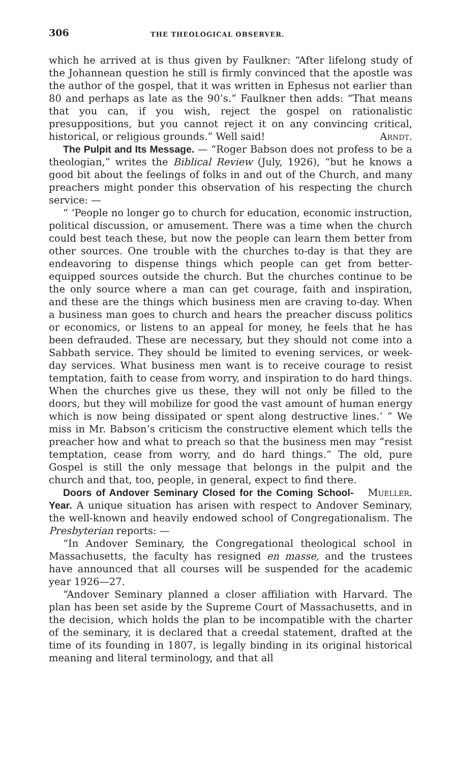306 THE THEOLOGICAL OBSERVER.
which he arrived at is thus given by Faulkner: “After lifelong study of the Johannean question he still is firmly convinced that the apostle was the author of the gospel, that it was written in Ephesus not earlier than 80 and perhaps as late as the 90’s.” Faulkner then adds: “That means that you can, if you wish, reject the gospel on rationalistic presuppositions, but you cannot reject it on any convincing critical, historical, or religious grounds.” Well said! Arndt.
The Pulpit and Its Message. — “Roger Babson does not profess to be a theologian,” writes the Biblical Review (July, 1926), “but he knows a good bit about the feelings of folks in and out of the Church, and many preachers might ponder this observation of his respecting the church service: —
“ ‘People no longer go to church for education, economic instruction, political discussion, or amusement. There was a time when the church could best teach these, but now the people can learn them better from other sources. One trouble with the churches to-day is that they are endeavoring to dispense things which people can get from better-equipped sources outside the church. But the churches continue to be the only source where a man can get courage, faith and inspiration, and these are the things which business men are craving to-day. When a business man goes to church and hears the preacher discuss politics or economics, or listens to an appeal for money, he feels that he has been defrauded. These are necessary, but they should not come into a Sabbath service. They should be limited to evening services, or week-day services. What business men want is to receive courage to resist temptation, faith to cease from worry, and inspiration to do hard things. When the churches give us these, they will not only be filled to the doors, but they will mobilize for good the vast amount of human energy which is now being dissipated or spent along destructive lines.’ ” We miss in Mr. Babson’s criticism the constructive element which tells the preacher how and what to preach so that the business men may “resist temptation, cease from worry, and do hard things.” The old, pure Gospel is still the only message that belongs in the pulpit and the church and that, too, people, in general, expect to find there. Mueller.
Doors of Andover Seminary Closed for the Coming School-Year. A unique situation has arisen with respect to Andover Seminary, the well-known and heavily endowed school of Congregationalism. The Presbyterian reports: —
“In Andover Seminary, the Congregational theological school in Massachusetts, the faculty has resigned en masse, and the trustees have announced that all courses will be suspended for the academic year 1926—27.
“Andover Seminary planned a closer affiliation with Harvard. The plan has been set aside by the Supreme Court of Massachusetts, and in the decision, which holds the plan to be incompatible with the charter of the seminary, it is declared that a creedal statement, drafted at the time of its founding in 1807, is legally binding in its original historical meaning and literal terminology, and that all